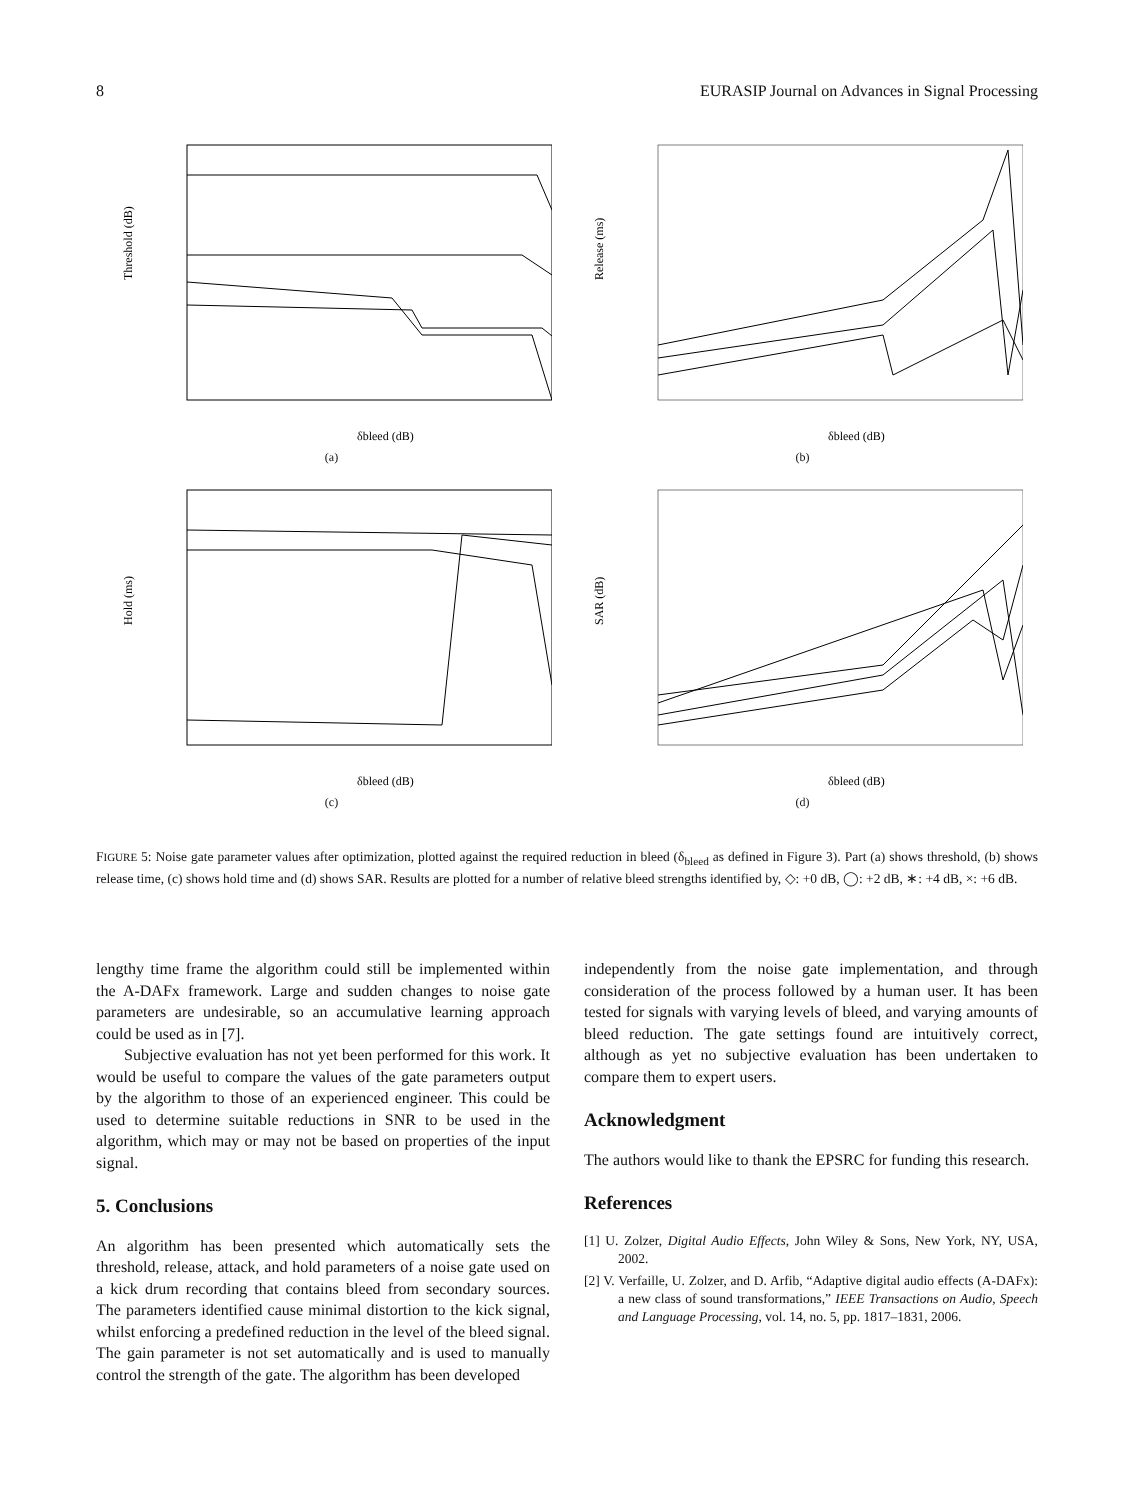8 EURASIP Journal on Advances in Signal Processing
Threshold (dB)
δbleed (dB)
(a)
Release (ms)
δbleed (dB)
(b)
Hold (ms)
δbleed (dB)
(c)
SAR (dB)
δbleed (dB)
(d)
FIGURE 5: Noise gate parameter values after optimization, plotted against the required reduction in bleed (δ<sub>bleed</sub> as defined in Figure 3). Part (a) shows threshold, (b) shows release time, (c) shows hold time and (d) shows SAR. Results are plotted for a number of relative bleed strengths identified by, ◇: +0 dB, ◯: +2 dB, ∗: +4 dB, ×: +6 dB.
lengthy time frame the algorithm could still be implemented within the A-DAFx framework. Large and sudden changes to noise gate parameters are undesirable, so an accumulative learning approach could be used as in [7].
Subjective evaluation has not yet been performed for this work. It would be useful to compare the values of the gate parameters output by the algorithm to those of an experienced engineer. This could be used to determine suitable reductions in SNR to be used in the algorithm, which may or may not be based on properties of the input signal.
5. Conclusions
An algorithm has been presented which automatically sets the threshold, release, attack, and hold parameters of a noise gate used on a kick drum recording that contains bleed from secondary sources. The parameters identified cause minimal distortion to the kick signal, whilst enforcing a predefined reduction in the level of the bleed signal. The gain parameter is not set automatically and is used to manually control the strength of the gate. The algorithm has been developed
independently from the noise gate implementation, and through consideration of the process followed by a human user. It has been tested for signals with varying levels of bleed, and varying amounts of bleed reduction. The gate settings found are intuitively correct, although as yet no subjective evaluation has been undertaken to compare them to expert users.
Acknowledgment
The authors would like to thank the EPSRC for funding this research.
References
[1] U. Zolzer, Digital Audio Effects, John Wiley & Sons, New York, NY, USA, 2002.
[2] V. Verfaille, U. Zolzer, and D. Arfib, “Adaptive digital audio effects (A-DAFx): a new class of sound transformations,” IEEE Transactions on Audio, Speech and Language Processing, vol. 14, no. 5, pp. 1817–1831, 2006.